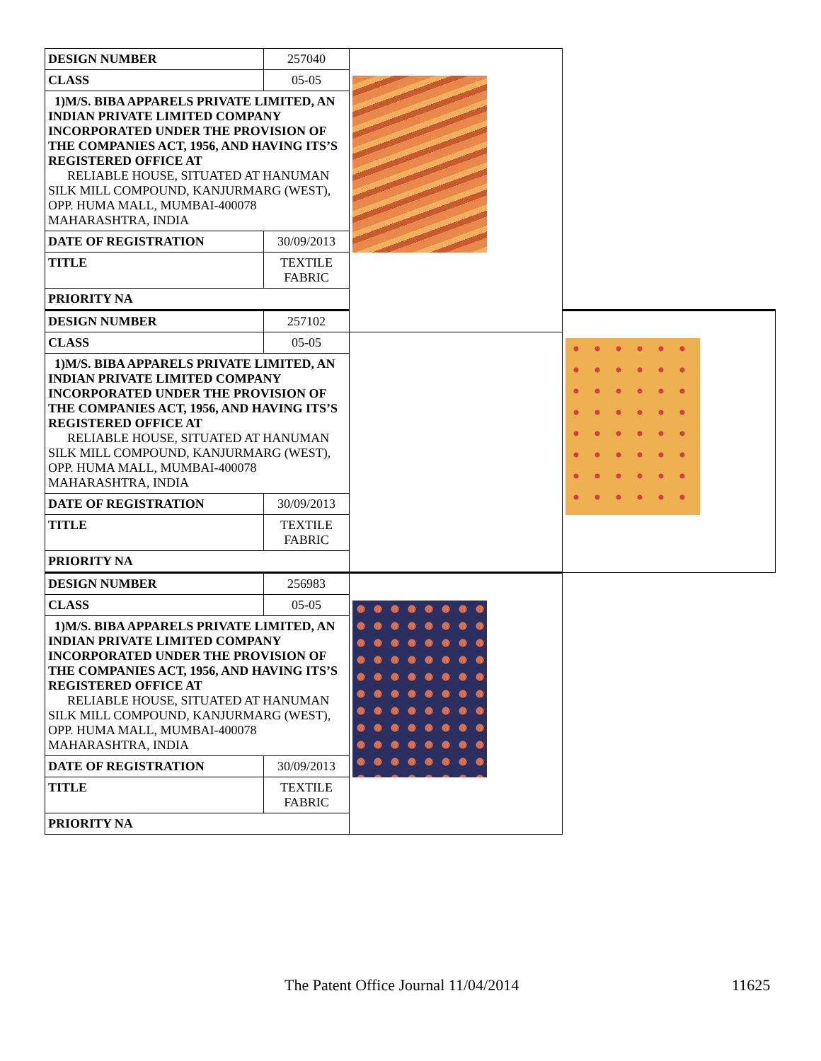| DESIGN NUMBER | 257040 | | |
| CLASS | 05-05 | | |
| 1)M/S. BIBA APPARELS PRIVATE LIMITED, AN INDIAN PRIVATE LIMITED COMPANY INCORPORATED UNDER THE PROVISION OF THE COMPANIES ACT, 1956, AND HAVING ITS’S REGISTERED OFFICE AT RELIABLE HOUSE, SITUATED AT HANUMAN SILK MILL COMPOUND, KANJURMARG (WEST), OPP. HUMA MALL, MUMBAI-400078 MAHARASHTRA, INDIA | | | |
| DATE OF REGISTRATION | 30/09/2013 | | |
| TITLE | TEXTILE FABRIC | | |
| PRIORITY NA | | | |
| DESIGN NUMBER | 257102 | | |
| CLASS | 05-05 | | |
| 1)M/S. BIBA APPARELS PRIVATE LIMITED, AN INDIAN PRIVATE LIMITED COMPANY INCORPORATED UNDER THE PROVISION OF THE COMPANIES ACT, 1956, AND HAVING ITS’S REGISTERED OFFICE AT RELIABLE HOUSE, SITUATED AT HANUMAN SILK MILL COMPOUND, KANJURMARG (WEST), OPP. HUMA MALL, MUMBAI-400078 MAHARASHTRA, INDIA | | | |
| DATE OF REGISTRATION | 30/09/2013 | | |
| TITLE | TEXTILE FABRIC | | |
| PRIORITY NA | | | |
| DESIGN NUMBER | 256983 | | |
| CLASS | 05-05 | | |
| 1)M/S. BIBA APPARELS PRIVATE LIMITED, AN INDIAN PRIVATE LIMITED COMPANY INCORPORATED UNDER THE PROVISION OF THE COMPANIES ACT, 1956, AND HAVING ITS’S REGISTERED OFFICE AT RELIABLE HOUSE, SITUATED AT HANUMAN SILK MILL COMPOUND, KANJURMARG (WEST), OPP. HUMA MALL, MUMBAI-400078 MAHARASHTRA, INDIA | | | |
| DATE OF REGISTRATION | 30/09/2013 | | |
| TITLE | TEXTILE FABRIC | | |
| PRIORITY NA | | | |
The Patent Office Journal 11/04/2014 11625